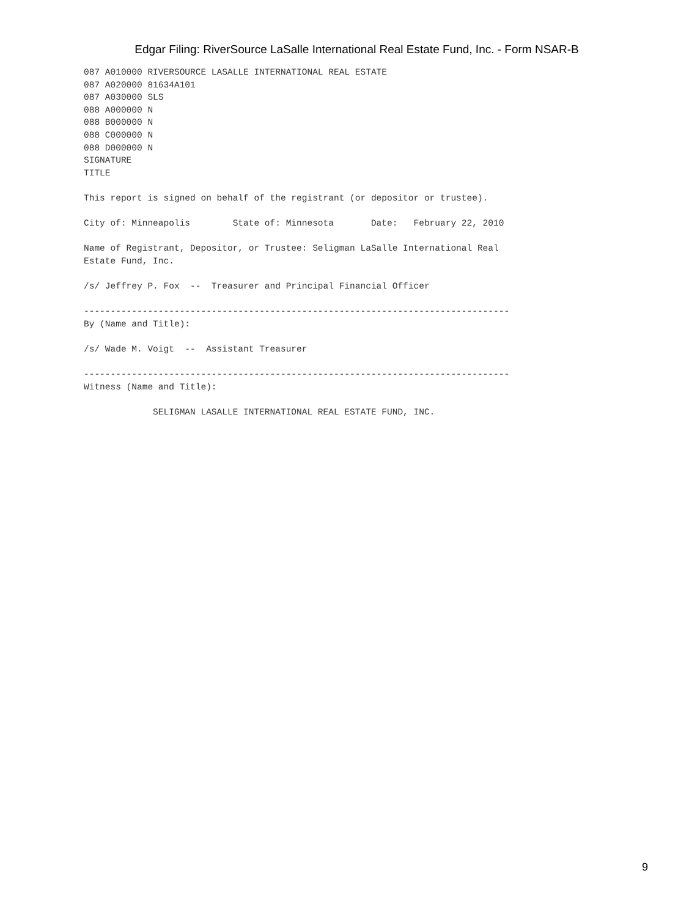Edgar Filing: RiverSource LaSalle International Real Estate Fund, Inc. - Form NSAR-B
087 A010000 RIVERSOURCE LASALLE INTERNATIONAL REAL ESTATE
087 A020000 81634A101
087 A030000 SLS
088 A000000 N
088 B000000 N
088 C000000 N
088 D000000 N
SIGNATURE
TITLE

This report is signed on behalf of the registrant (or depositor or trustee).

City of: Minneapolis        State of: Minnesota       Date:   February 22, 2010

Name of Registrant, Depositor, or Trustee: Seligman LaSalle International Real
Estate Fund, Inc.

/s/ Jeffrey P. Fox  --  Treasurer and Principal Financial Officer

--------------------------------------------------------------------------------
By (Name and Title):

/s/ Wade M. Voigt  --  Assistant Treasurer

--------------------------------------------------------------------------------
Witness (Name and Title):

             SELIGMAN LASALLE INTERNATIONAL REAL ESTATE FUND, INC.
9